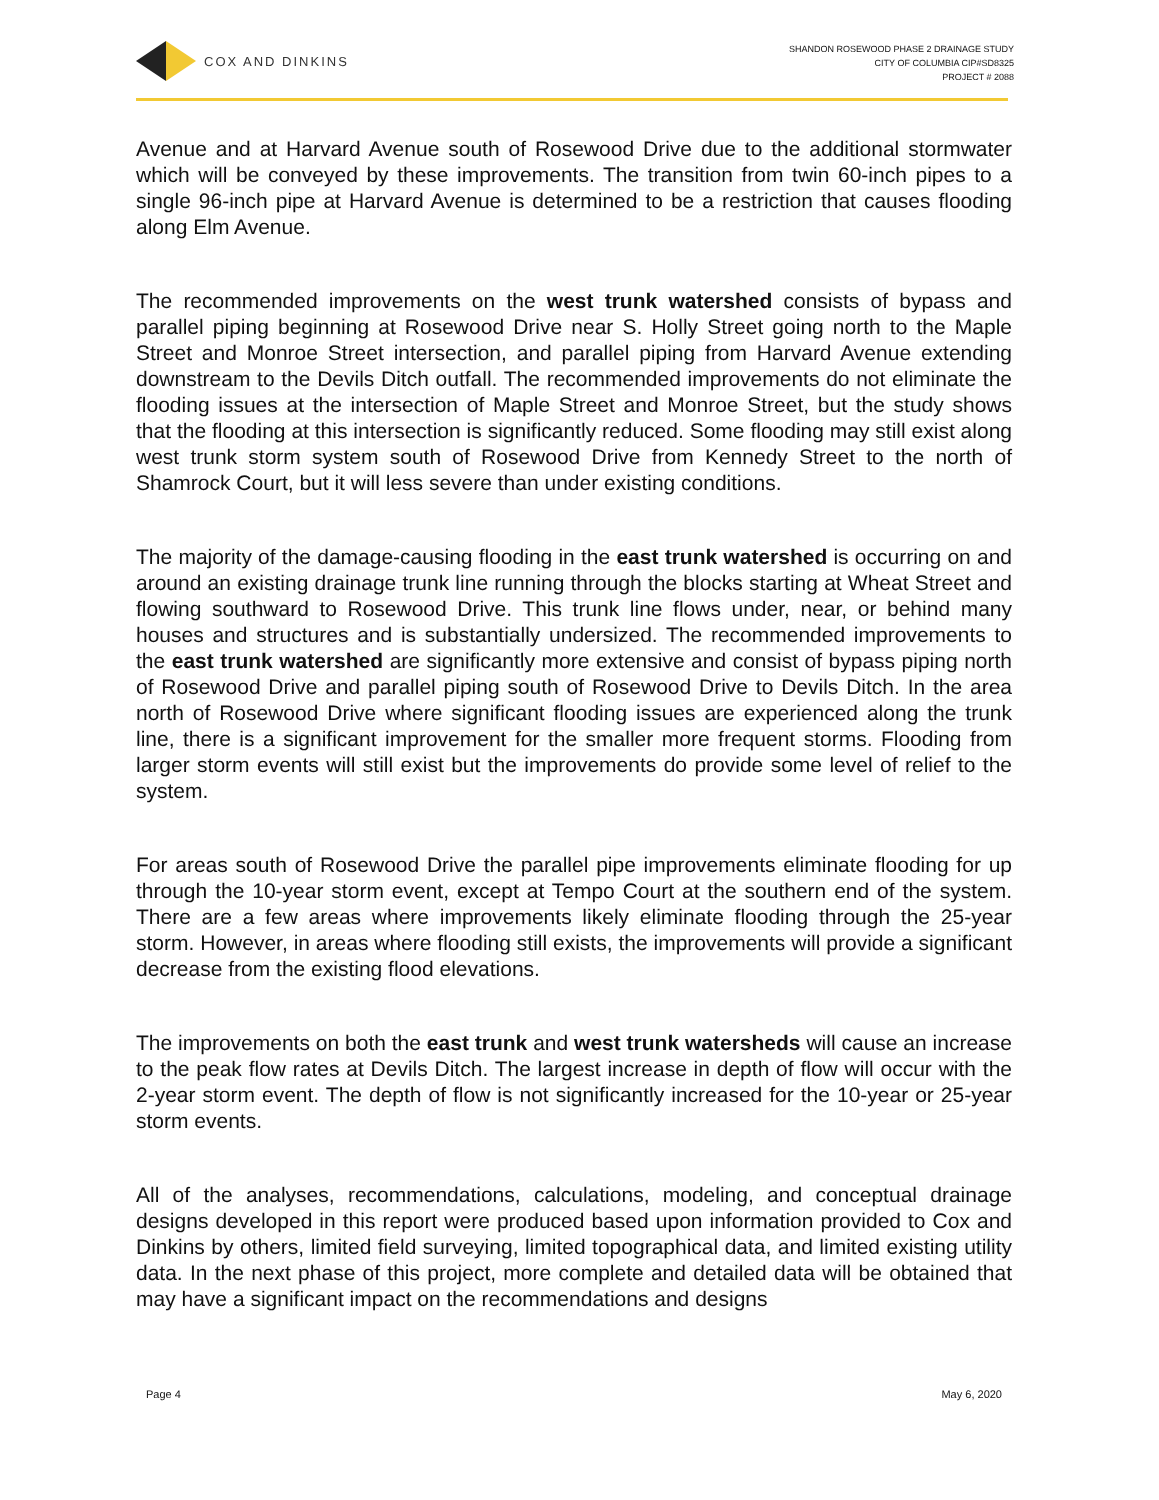COX AND DINKINS
SHANDON ROSEWOOD PHASE 2 DRAINAGE STUDY
CITY OF COLUMBIA CIP#SD8325
PROJECT # 2088
Avenue and at Harvard Avenue south of Rosewood Drive due to the additional stormwater which will be conveyed by these improvements. The transition from twin 60-inch pipes to a single 96-inch pipe at Harvard Avenue is determined to be a restriction that causes flooding along Elm Avenue.
The recommended improvements on the west trunk watershed consists of bypass and parallel piping beginning at Rosewood Drive near S. Holly Street going north to the Maple Street and Monroe Street intersection, and parallel piping from Harvard Avenue extending downstream to the Devils Ditch outfall. The recommended improvements do not eliminate the flooding issues at the intersection of Maple Street and Monroe Street, but the study shows that the flooding at this intersection is significantly reduced. Some flooding may still exist along west trunk storm system south of Rosewood Drive from Kennedy Street to the north of Shamrock Court, but it will less severe than under existing conditions.
The majority of the damage-causing flooding in the east trunk watershed is occurring on and around an existing drainage trunk line running through the blocks starting at Wheat Street and flowing southward to Rosewood Drive. This trunk line flows under, near, or behind many houses and structures and is substantially undersized. The recommended improvements to the east trunk watershed are significantly more extensive and consist of bypass piping north of Rosewood Drive and parallel piping south of Rosewood Drive to Devils Ditch. In the area north of Rosewood Drive where significant flooding issues are experienced along the trunk line, there is a significant improvement for the smaller more frequent storms. Flooding from larger storm events will still exist but the improvements do provide some level of relief to the system.
For areas south of Rosewood Drive the parallel pipe improvements eliminate flooding for up through the 10-year storm event, except at Tempo Court at the southern end of the system. There are a few areas where improvements likely eliminate flooding through the 25-year storm. However, in areas where flooding still exists, the improvements will provide a significant decrease from the existing flood elevations.
The improvements on both the east trunk and west trunk watersheds will cause an increase to the peak flow rates at Devils Ditch. The largest increase in depth of flow will occur with the 2-year storm event. The depth of flow is not significantly increased for the 10-year or 25-year storm events.
All of the analyses, recommendations, calculations, modeling, and conceptual drainage designs developed in this report were produced based upon information provided to Cox and Dinkins by others, limited field surveying, limited topographical data, and limited existing utility data. In the next phase of this project, more complete and detailed data will be obtained that may have a significant impact on the recommendations and designs
Page 4 May 6, 2020